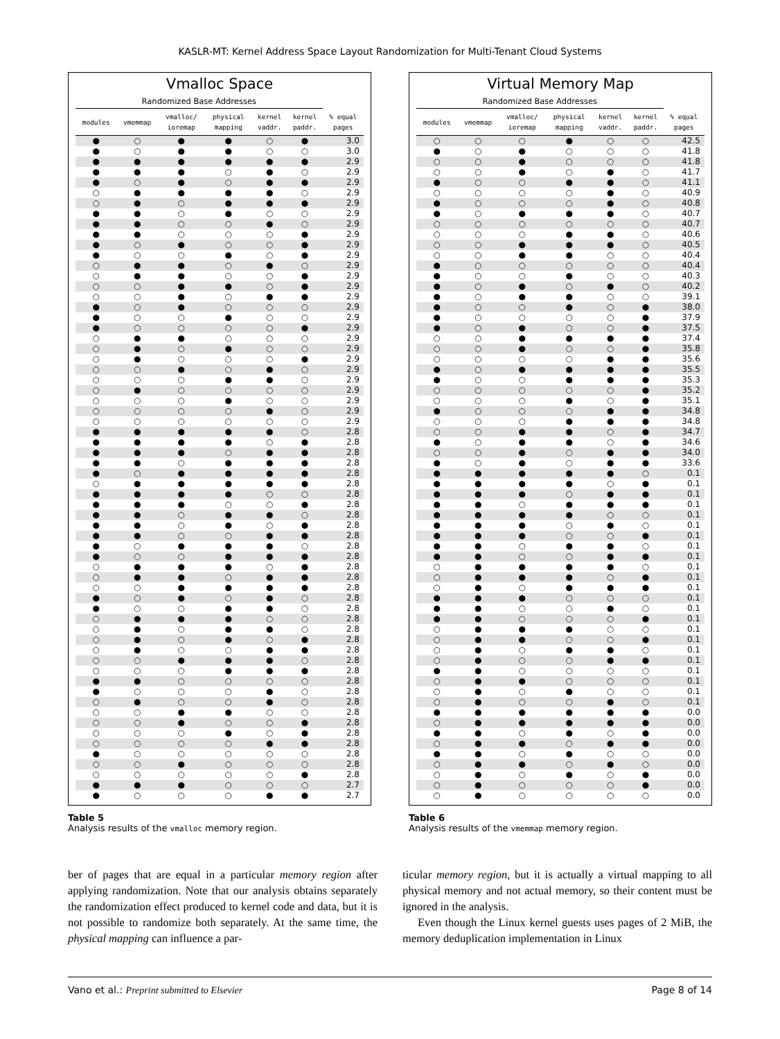KASLR-MT: Kernel Address Space Layout Randomization for Multi-Tenant Cloud Systems
Vmalloc Space
| Randomized Base Addresses | | | | | | |
| --- | --- | --- | --- | --- | --- | --- |
| modules | vmemmap | vmalloc/ ioremap | physical mapping | kernel vaddr. | kernel paddr. | % equal pages |
| ● | ○ | ● | ● | ○ | ● | 3.0 |
| ● | ○ | ● | ● | ○ | ○ | 3.0 |
| ● | ● | ● | ● | ● | ● | 2.9 |
| ● | ● | ● | ○ | ● | ○ | 2.9 |
| ● | ○ | ● | ○ | ● | ● | 2.9 |
| ○ | ● | ● | ● | ● | ○ | 2.9 |
| ○ | ● | ○ | ● | ● | ● | 2.9 |
| ● | ● | ○ | ● | ○ | ○ | 2.9 |
| ● | ● | ○ | ○ | ● | ○ | 2.9 |
| ● | ● | ○ | ○ | ○ | ● | 2.9 |
| ● | ○ | ● | ○ | ○ | ● | 2.9 |
| ● | ○ | ○ | ● | ○ | ● | 2.9 |
| ○ | ● | ● | ○ | ● | ○ | 2.9 |
| ○ | ● | ● | ○ | ○ | ● | 2.9 |
| ○ | ○ | ● | ● | ○ | ● | 2.9 |
| ○ | ○ | ● | ○ | ● | ● | 2.9 |
| ● | ○ | ● | ○ | ○ | ○ | 2.9 |
| ● | ○ | ○ | ● | ○ | ○ | 2.9 |
| ● | ○ | ○ | ○ | ○ | ● | 2.9 |
| ○ | ● | ● | ○ | ○ | ○ | 2.9 |
| ○ | ● | ○ | ● | ○ | ○ | 2.9 |
| ○ | ● | ○ | ○ | ○ | ● | 2.9 |
| ○ | ○ | ● | ○ | ● | ○ | 2.9 |
| ○ | ○ | ○ | ● | ● | ○ | 2.9 |
| ○ | ● | ○ | ○ | ○ | ○ | 2.9 |
| ○ | ○ | ○ | ● | ○ | ○ | 2.9 |
| ○ | ○ | ○ | ○ | ● | ○ | 2.9 |
| ○ | ○ | ○ | ○ | ○ | ○ | 2.9 |
| ● | ● | ● | ● | ● | ○ | 2.8 |
| ● | ● | ● | ● | ○ | ● | 2.8 |
| ● | ● | ● | ○ | ● | ● | 2.8 |
| ● | ● | ○ | ● | ● | ● | 2.8 |
| ● | ○ | ● | ● | ● | ● | 2.8 |
| ○ | ● | ● | ● | ● | ● | 2.8 |
| ● | ● | ● | ● | ○ | ○ | 2.8 |
| ● | ● | ● | ○ | ○ | ● | 2.8 |
| ● | ● | ○ | ● | ● | ○ | 2.8 |
| ● | ● | ○ | ● | ○ | ● | 2.8 |
| ● | ● | ○ | ○ | ● | ● | 2.8 |
| ● | ○ | ● | ● | ● | ○ | 2.8 |
| ● | ○ | ○ | ● | ● | ● | 2.8 |
| ○ | ● | ● | ● | ○ | ● | 2.8 |
| ○ | ● | ● | ○ | ● | ● | 2.8 |
| ○ | ○ | ● | ● | ● | ● | 2.8 |
| ● | ○ | ● | ○ | ● | ○ | 2.8 |
| ● | ○ | ○ | ● | ● | ○ | 2.8 |
| ○ | ● | ● | ● | ○ | ○ | 2.8 |
| ○ | ● | ○ | ● | ● | ○ | 2.8 |
| ○ | ● | ○ | ● | ○ | ● | 2.8 |
| ○ | ● | ○ | ○ | ● | ● | 2.8 |
| ○ | ○ | ● | ● | ● | ○ | 2.8 |
| ○ | ○ | ○ | ● | ● | ● | 2.8 |
| ● | ● | ○ | ○ | ○ | ○ | 2.8 |
| ● | ○ | ○ | ○ | ● | ○ | 2.8 |
| ○ | ● | ○ | ○ | ● | ○ | 2.8 |
| ○ | ○ | ● | ● | ○ | ○ | 2.8 |
| ○ | ○ | ● | ○ | ○ | ● | 2.8 |
| ○ | ○ | ○ | ● | ○ | ● | 2.8 |
| ○ | ○ | ○ | ○ | ● | ● | 2.8 |
| ● | ○ | ○ | ○ | ○ | ○ | 2.8 |
| ○ | ○ | ● | ○ | ○ | ○ | 2.8 |
| ○ | ○ | ○ | ○ | ○ | ● | 2.8 |
| ● | ● | ● | ○ | ○ | ○ | 2.7 |
| ● | ○ | ○ | ○ | ● | ● | 2.7 |
Virtual Memory Map
| Randomized Base Addresses | | | | | | |
| --- | --- | --- | --- | --- | --- | --- |
| modules | vmemmap | vmalloc/ ioremap | physical mapping | kernel vaddr. | kernel paddr. | % equal pages |
| ○ | ○ | ○ | ● | ○ | ○ | 42.5 |
| ● | ○ | ● | ○ | ○ | ○ | 41.8 |
| ○ | ○ | ● | ○ | ○ | ○ | 41.8 |
| ○ | ○ | ● | ○ | ● | ○ | 41.7 |
| ● | ○ | ○ | ● | ● | ○ | 41.1 |
| ○ | ○ | ○ | ○ | ● | ○ | 40.9 |
| ● | ○ | ○ | ○ | ● | ○ | 40.8 |
| ● | ○ | ● | ● | ● | ○ | 40.7 |
| ○ | ○ | ○ | ○ | ○ | ○ | 40.7 |
| ○ | ○ | ○ | ● | ● | ○ | 40.6 |
| ○ | ○ | ● | ● | ● | ○ | 40.5 |
| ○ | ○ | ● | ● | ○ | ○ | 40.4 |
| ● | ○ | ○ | ○ | ○ | ○ | 40.4 |
| ● | ○ | ○ | ● | ○ | ○ | 40.3 |
| ● | ○ | ● | ○ | ● | ○ | 40.2 |
| ● | ○ | ● | ● | ○ | ○ | 39.1 |
| ● | ○ | ○ | ● | ○ | ● | 38.0 |
| ● | ○ | ○ | ○ | ○ | ● | 37.9 |
| ● | ○ | ● | ○ | ○ | ● | 37.5 |
| ○ | ○ | ● | ● | ● | ● | 37.4 |
| ○ | ○ | ● | ○ | ○ | ● | 35.8 |
| ○ | ○ | ○ | ○ | ● | ● | 35.6 |
| ● | ○ | ● | ● | ● | ● | 35.5 |
| ● | ○ | ○ | ● | ● | ● | 35.3 |
| ○ | ○ | ○ | ○ | ○ | ● | 35.2 |
| ○ | ○ | ○ | ● | ○ | ● | 35.1 |
| ● | ○ | ○ | ○ | ● | ● | 34.8 |
| ○ | ○ | ○ | ● | ● | ● | 34.8 |
| ○ | ○ | ● | ● | ○ | ● | 34.7 |
| ● | ○ | ● | ● | ○ | ● | 34.6 |
| ○ | ○ | ● | ○ | ● | ● | 34.0 |
| ● | ○ | ● | ○ | ● | ● | 33.6 |
| ● | ● | ● | ● | ● | ○ | 0.1 |
| ● | ● | ● | ● | ○ | ● | 0.1 |
| ● | ● | ● | ○ | ● | ● | 0.1 |
| ● | ● | ○ | ● | ● | ● | 0.1 |
| ● | ● | ● | ● | ○ | ○ | 0.1 |
| ● | ● | ● | ○ | ● | ○ | 0.1 |
| ● | ● | ● | ○ | ○ | ● | 0.1 |
| ● | ● | ○ | ● | ● | ○ | 0.1 |
| ● | ● | ○ | ○ | ● | ● | 0.1 |
| ○ | ● | ● | ● | ● | ○ | 0.1 |
| ○ | ● | ● | ● | ○ | ● | 0.1 |
| ○ | ● | ○ | ● | ● | ● | 0.1 |
| ● | ● | ● | ○ | ○ | ○ | 0.1 |
| ● | ● | ○ | ○ | ● | ○ | 0.1 |
| ● | ● | ○ | ○ | ○ | ● | 0.1 |
| ○ | ● | ● | ● | ○ | ○ | 0.1 |
| ○ | ● | ● | ○ | ○ | ● | 0.1 |
| ○ | ● | ○ | ● | ● | ○ | 0.1 |
| ○ | ● | ○ | ○ | ● | ● | 0.1 |
| ● | ● | ○ | ○ | ○ | ○ | 0.1 |
| ○ | ● | ● | ○ | ○ | ○ | 0.1 |
| ○ | ● | ○ | ● | ○ | ○ | 0.1 |
| ○ | ● | ○ | ○ | ● | ○ | 0.1 |
| ● | ● | ● | ● | ● | ● | 0.0 |
| ○ | ● | ● | ● | ● | ● | 0.0 |
| ● | ● | ○ | ● | ○ | ● | 0.0 |
| ○ | ● | ● | ○ | ● | ● | 0.0 |
| ● | ● | ○ | ● | ○ | ○ | 0.0 |
| ○ | ● | ● | ○ | ● | ○ | 0.0 |
| ○ | ● | ○ | ● | ○ | ● | 0.0 |
| ○ | ● | ○ | ○ | ○ | ● | 0.0 |
| ○ | ● | ○ | ○ | ○ | ○ | 0.0 |
Table 5
Analysis results of the vmalloc memory region.
Table 6
Analysis results of the vmemmap memory region.
ber of pages that are equal in a particular memory region after applying randomization. Note that our analysis obtains separately the randomization effect produced to kernel code and data, but it is not possible to randomize both separately. At the same time, the physical mapping can influence a par-
ticular memory region, but it is actually a virtual mapping to all physical memory and not actual memory, so their content must be ignored in the analysis.
Even though the Linux kernel guests uses pages of 2 MiB, the memory deduplication implementation in Linux
Vano et al.: Preprint submitted to Elsevier Page 8 of 14